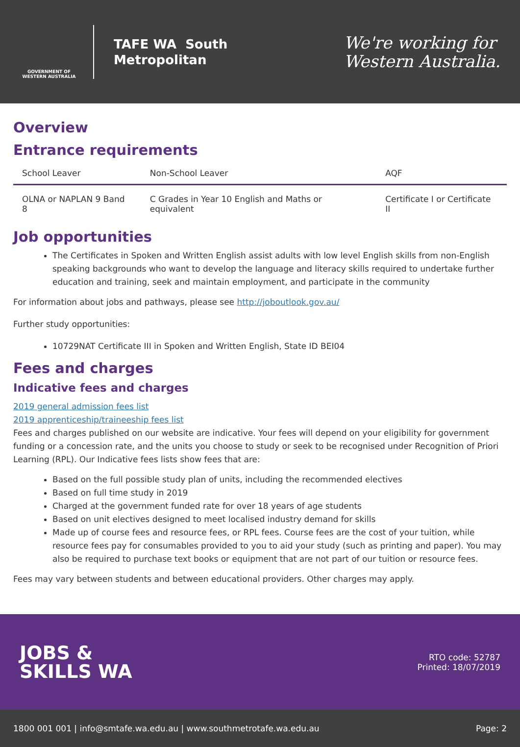GOVERNMENT OF WESTERN AUSTRALIA
TAFE WA South
Metropolitan
We're working for
Western Australia.
Overview
Entrance requirements
| School Leaver | Non-School Leaver | AQF |
| --- | --- | --- |
| OLNA or NAPLAN 9 Band 8 | C Grades in Year 10 English and Maths or equivalent | Certificate I or Certificate II |
Job opportunities
The Certificates in Spoken and Written English assist adults with low level English skills from non-English speaking backgrounds who want to develop the language and literacy skills required to undertake further education and training, seek and maintain employment, and participate in the community
For information about jobs and pathways, please see http://joboutlook.gov.au/
Further study opportunities:
10729NAT Certificate III in Spoken and Written English, State ID BEI04
Fees and charges
Indicative fees and charges
2019 general admission fees list
2019 apprenticeship/traineeship fees list
Fees and charges published on our website are indicative. Your fees will depend on your eligibility for government funding or a concession rate, and the units you choose to study or seek to be recognised under Recognition of Priori Learning (RPL). Our Indicative fees lists show fees that are:
Based on the full possible study plan of units, including the recommended electives
Based on full time study in 2019
Charged at the government funded rate for over 18 years of age students
Based on unit electives designed to meet localised industry demand for skills
Made up of course fees and resource fees, or RPL fees. Course fees are the cost of your tuition, while resource fees pay for consumables provided to you to aid your study (such as printing and paper). You may also be required to purchase text books or equipment that are not part of our tuition or resource fees.
Fees may vary between students and between educational providers. Other charges may apply.
JOBS &
SKILLS WA
RTO code: 52787
Printed: 18/07/2019
1800 001 001 | info@smtafe.wa.edu.au | www.southmetrotafe.wa.edu.au Page: 2